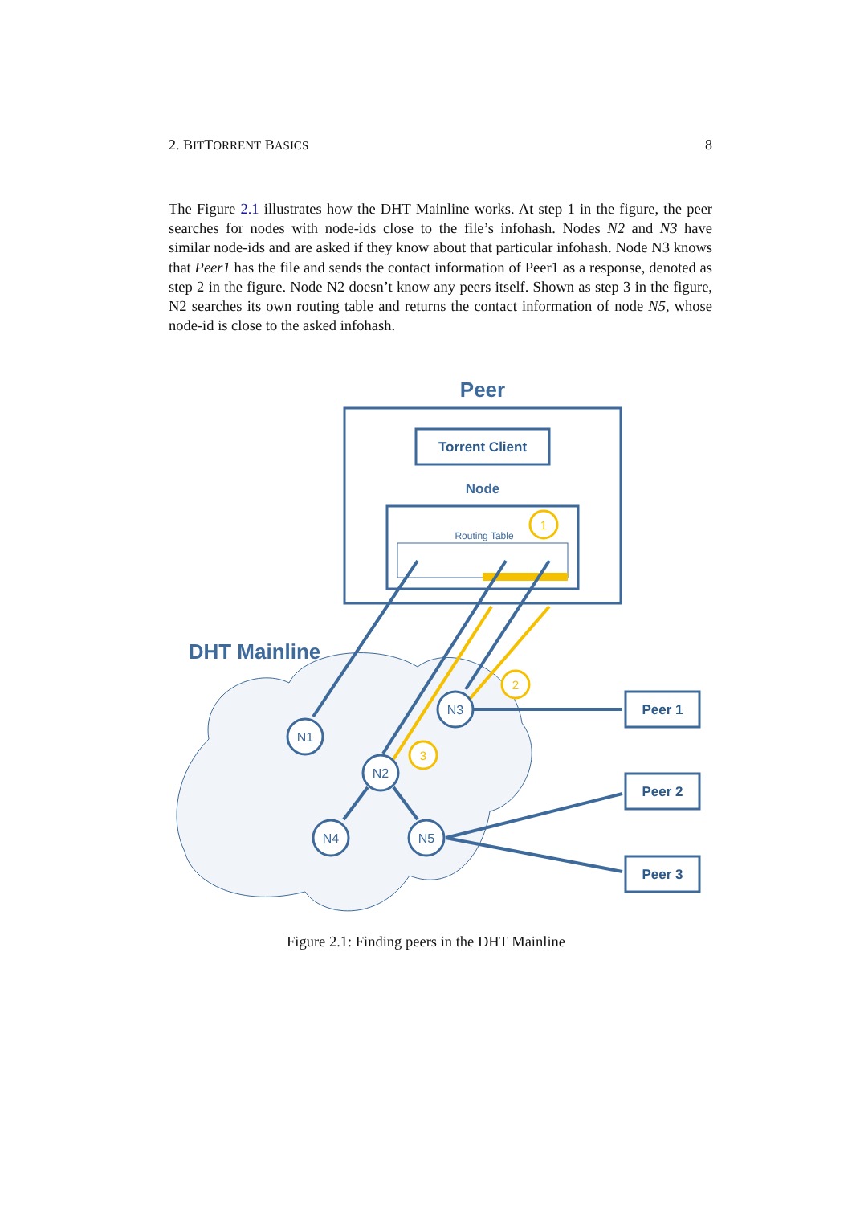2. BITTORRENT BASICS 8
The Figure 2.1 illustrates how the DHT Mainline works. At step 1 in the figure, the peer searches for nodes with node-ids close to the file’s infohash. Nodes N2 and N3 have similar node-ids and are asked if they know about that particular infohash. Node N3 knows that Peer1 has the file and sends the contact information of Peer1 as a response, denoted as step 2 in the figure. Node N2 doesn’t know any peers itself. Shown as step 3 in the figure, N2 searches its own routing table and returns the contact information of node N5, whose node-id is close to the asked infohash.
Peer
Torrent Client
Node
Routing Table
1
DHT Mainline
N1
N2
N3
N4
N5
2
3
Peer 1
Peer 2
Peer 3
Figure 2.1: Finding peers in the DHT Mainline